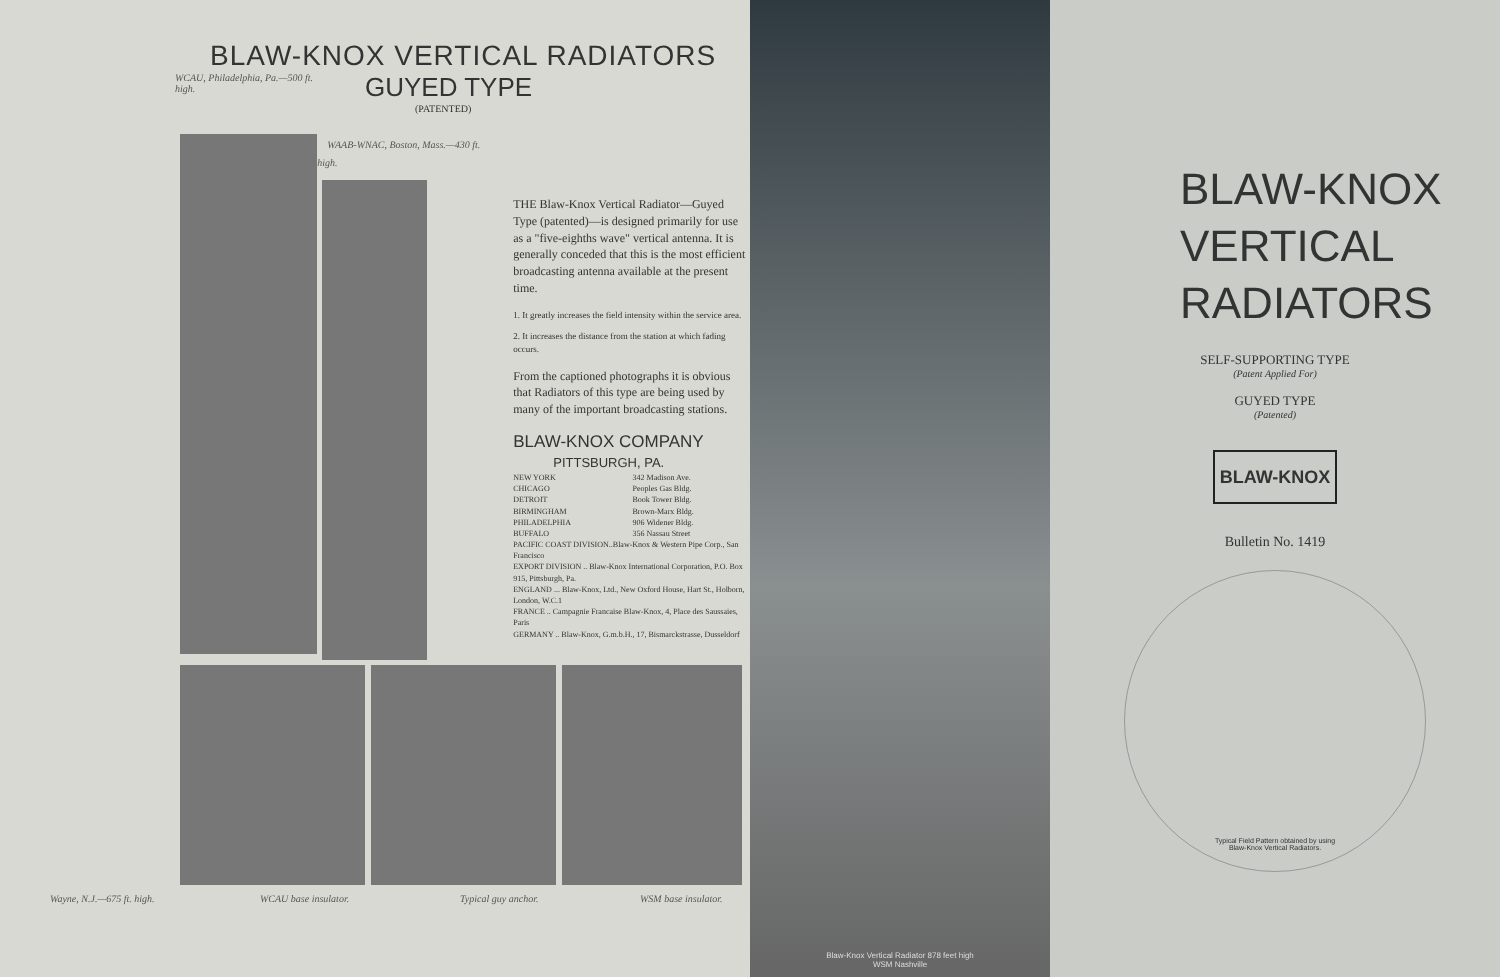BLAW-KNOX VERTICAL RADIATORS
WCAU, Philadelphia, Pa.—500 ft. high.
GUYED TYPE
(PATENTED)
WAAB-WNAC, Boston, Mass.—430 ft. high.
THE Blaw-Knox Vertical Radiator—Guyed Type (patented)—is designed primarily for use as a "five-eighths wave" vertical antenna. It is generally conceded that this is the most efficient broadcasting antenna available at the present time.
1. It greatly increases the field intensity within the service area.
2. It increases the distance from the station at which fading occurs.
From the captioned photographs it is obvious that Radiators of this type are being used by many of the important broadcasting stations.
BLAW-KNOX COMPANY
PITTSBURGH, PA.
| NEW YORK | 342 Madison Ave. |
| CHICAGO | Peoples Gas Bldg. |
| DETROIT | Book Tower Bldg. |
| BIRMINGHAM | Brown-Marx Bldg. |
| PHILADELPHIA | 906 Widener Bldg. |
| BUFFALO | 356 Nassau Street |
| PACIFIC COAST DIVISION..Blaw-Knox & Western Pipe Corp., San Francisco | |
| EXPORT DIVISION .. Blaw-Knox International Corporation, P.O. Box 915, Pittsburgh, Pa. | |
| ENGLAND ... Blaw-Knox, Ltd., New Oxford House, Hart St., Holborn, London, W.C.1 | |
| FRANCE .. Campagnie Francaise Blaw-Knox, 4, Place des Saussaies, Paris | |
| GERMANY .. Blaw-Knox, G.m.b.H., 17, Bismarckstrasse, Dusseldorf | |
Wayne, N.J.—675 ft. high. WCAU base insulator. Typical guy anchor. WSM base insulator.
Blaw-Knox Vertical Radiator 878 feet high
WSM Nashville
BLAW-KNOX
VERTICAL
RADIATORS
SELF-SUPPORTING TYPE
(Patent Applied For)
GUYED TYPE
(Patented)
BLAW-KNOX
Bulletin No. 1419
Typical Field Pattern obtained by using
Blaw-Knox Vertical Radiators.